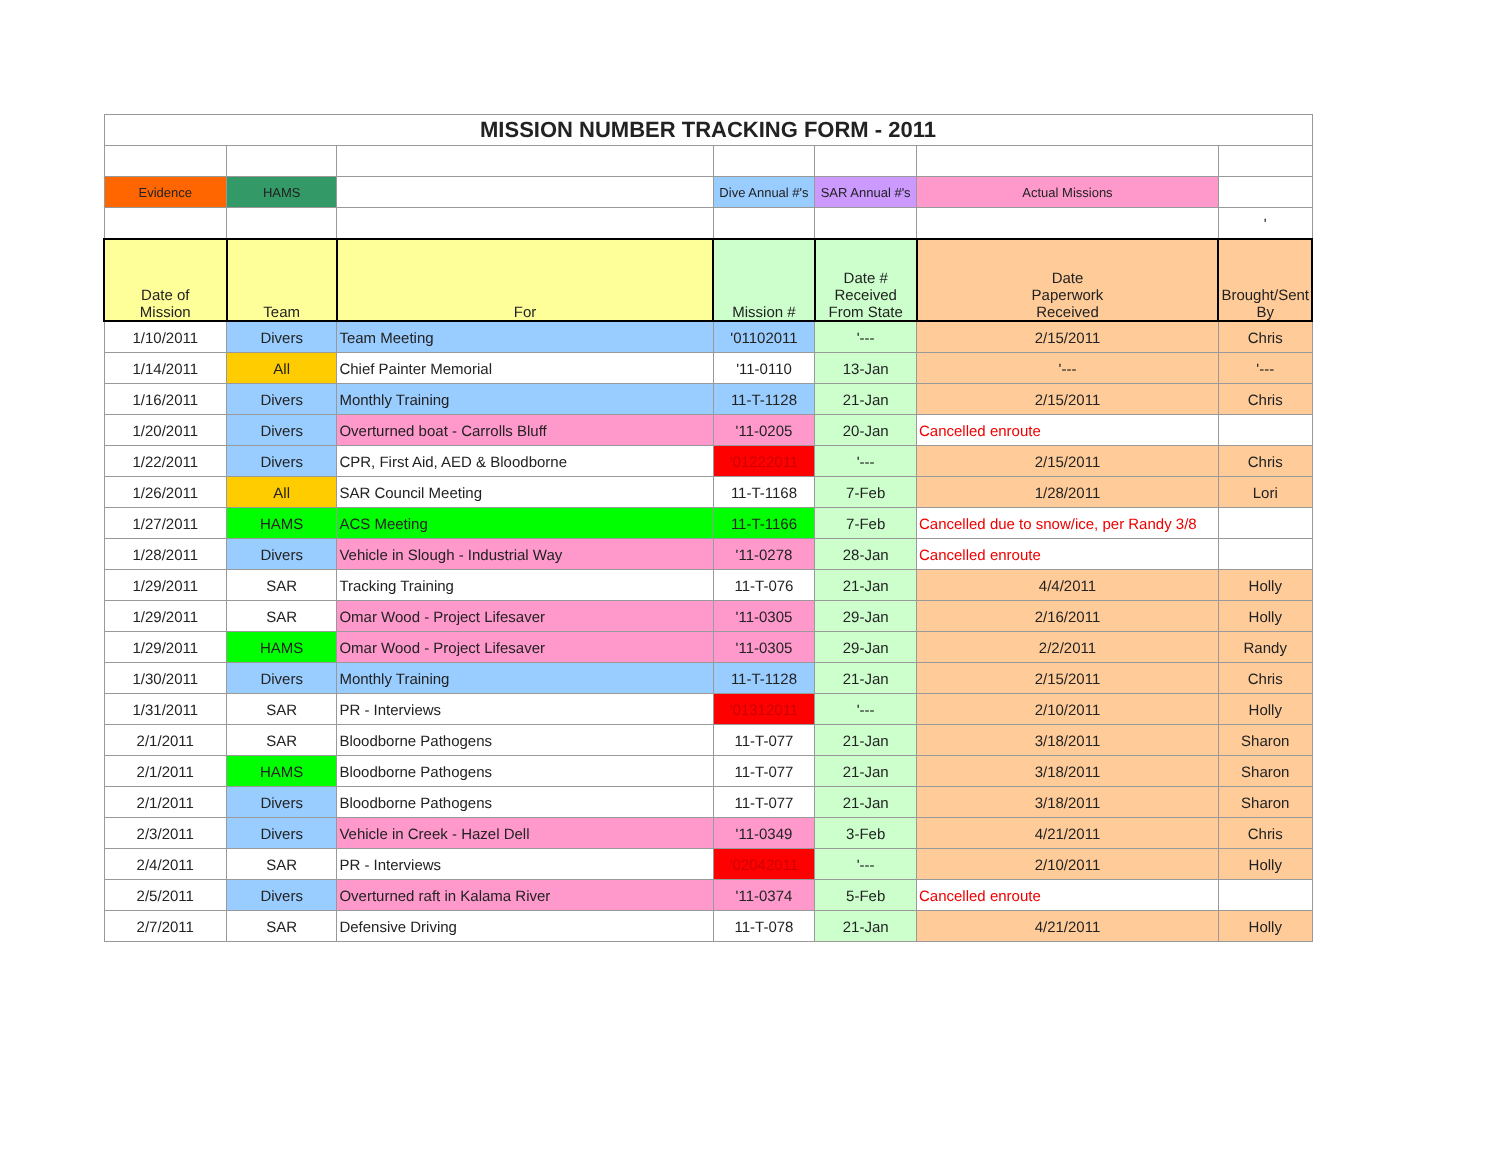| MISSION NUMBER TRACKING FORM - 2011 | | | | | | |
| Evidence | HAMS | | Dive Annual #'s | SAR Annual #'s | Actual Missions | |
| | | | | | | ' |
| Date of Mission | Team | For | Mission # | Date # Received From State | Date Paperwork Received | Brought/Sent By |
| 1/10/2011 | Divers | Team Meeting | '01102011 | '--- | 2/15/2011 | Chris |
| 1/14/2011 | All | Chief Painter Memorial | '11-0110 | 13-Jan | '--- | '--- |
| 1/16/2011 | Divers | Monthly Training | 11-T-1128 | 21-Jan | 2/15/2011 | Chris |
| 1/20/2011 | Divers | Overturned boat - Carrolls Bluff | '11-0205 | 20-Jan | Cancelled enroute | |
| 1/22/2011 | Divers | CPR, First Aid, AED & Bloodborne | '01222011 | '--- | 2/15/2011 | Chris |
| 1/26/2011 | All | SAR Council Meeting | 11-T-1168 | 7-Feb | 1/28/2011 | Lori |
| 1/27/2011 | HAMS | ACS Meeting | 11-T-1166 | 7-Feb | Cancelled due to snow/ice, per Randy 3/8 | |
| 1/28/2011 | Divers | Vehicle in Slough - Industrial Way | '11-0278 | 28-Jan | Cancelled enroute | |
| 1/29/2011 | SAR | Tracking Training | 11-T-076 | 21-Jan | 4/4/2011 | Holly |
| 1/29/2011 | SAR | Omar Wood - Project Lifesaver | '11-0305 | 29-Jan | 2/16/2011 | Holly |
| 1/29/2011 | HAMS | Omar Wood - Project Lifesaver | '11-0305 | 29-Jan | 2/2/2011 | Randy |
| 1/30/2011 | Divers | Monthly Training | 11-T-1128 | 21-Jan | 2/15/2011 | Chris |
| 1/31/2011 | SAR | PR - Interviews | '01312011 | '--- | 2/10/2011 | Holly |
| 2/1/2011 | SAR | Bloodborne Pathogens | 11-T-077 | 21-Jan | 3/18/2011 | Sharon |
| 2/1/2011 | HAMS | Bloodborne Pathogens | 11-T-077 | 21-Jan | 3/18/2011 | Sharon |
| 2/1/2011 | Divers | Bloodborne Pathogens | 11-T-077 | 21-Jan | 3/18/2011 | Sharon |
| 2/3/2011 | Divers | Vehicle in Creek - Hazel Dell | '11-0349 | 3-Feb | 4/21/2011 | Chris |
| 2/4/2011 | SAR | PR - Interviews | '02042011 | '--- | 2/10/2011 | Holly |
| 2/5/2011 | Divers | Overturned raft in Kalama River | '11-0374 | 5-Feb | Cancelled enroute | |
| 2/7/2011 | SAR | Defensive Driving | 11-T-078 | 21-Jan | 4/21/2011 | Holly |